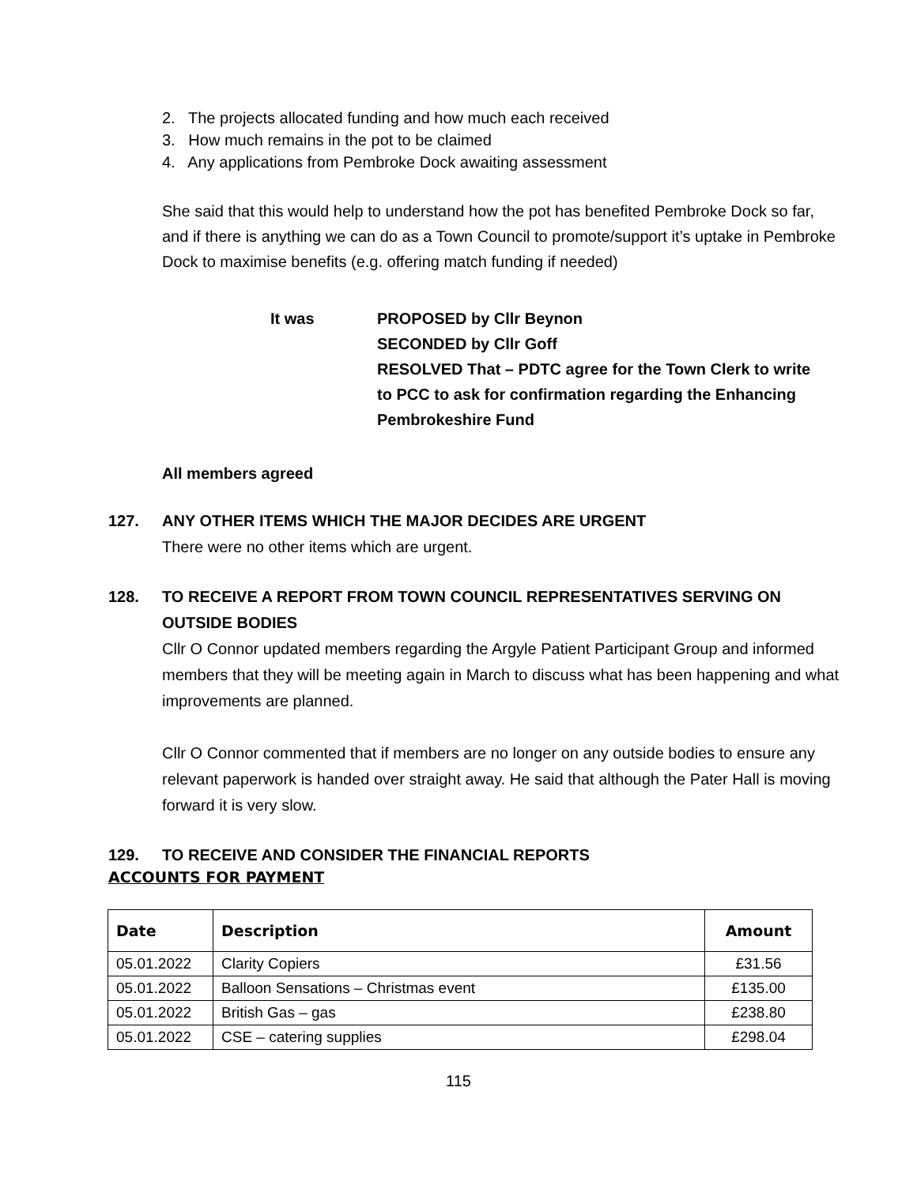2. The projects allocated funding and how much each received
3. How much remains in the pot to be claimed
4. Any applications from Pembroke Dock awaiting assessment
She said that this would help to understand how the pot has benefited Pembroke Dock so far, and if there is anything we can do as a Town Council to promote/support it’s uptake in Pembroke Dock to maximise benefits (e.g. offering match funding if needed)
It was PROPOSED by Cllr Beynon
SECONDED by Cllr Goff
RESOLVED That – PDTC agree for the Town Clerk to write to PCC to ask for confirmation regarding the Enhancing Pembrokeshire Fund
All members agreed
127. ANY OTHER ITEMS WHICH THE MAJOR DECIDES ARE URGENT
There were no other items which are urgent.
128. TO RECEIVE A REPORT FROM TOWN COUNCIL REPRESENTATIVES SERVING ON OUTSIDE BODIES
Cllr O Connor updated members regarding the Argyle Patient Participant Group and informed members that they will be meeting again in March to discuss what has been happening and what improvements are planned.
Cllr O Connor commented that if members are no longer on any outside bodies to ensure any relevant paperwork is handed over straight away. He said that although the Pater Hall is moving forward it is very slow.
129. TO RECEIVE AND CONSIDER THE FINANCIAL REPORTS
ACCOUNTS FOR PAYMENT
| Date | Description | Amount |
| --- | --- | --- |
| 05.01.2022 | Clarity Copiers | £31.56 |
| 05.01.2022 | Balloon Sensations – Christmas event | £135.00 |
| 05.01.2022 | British Gas – gas | £238.80 |
| 05.01.2022 | CSE – catering supplies | £298.04 |
115